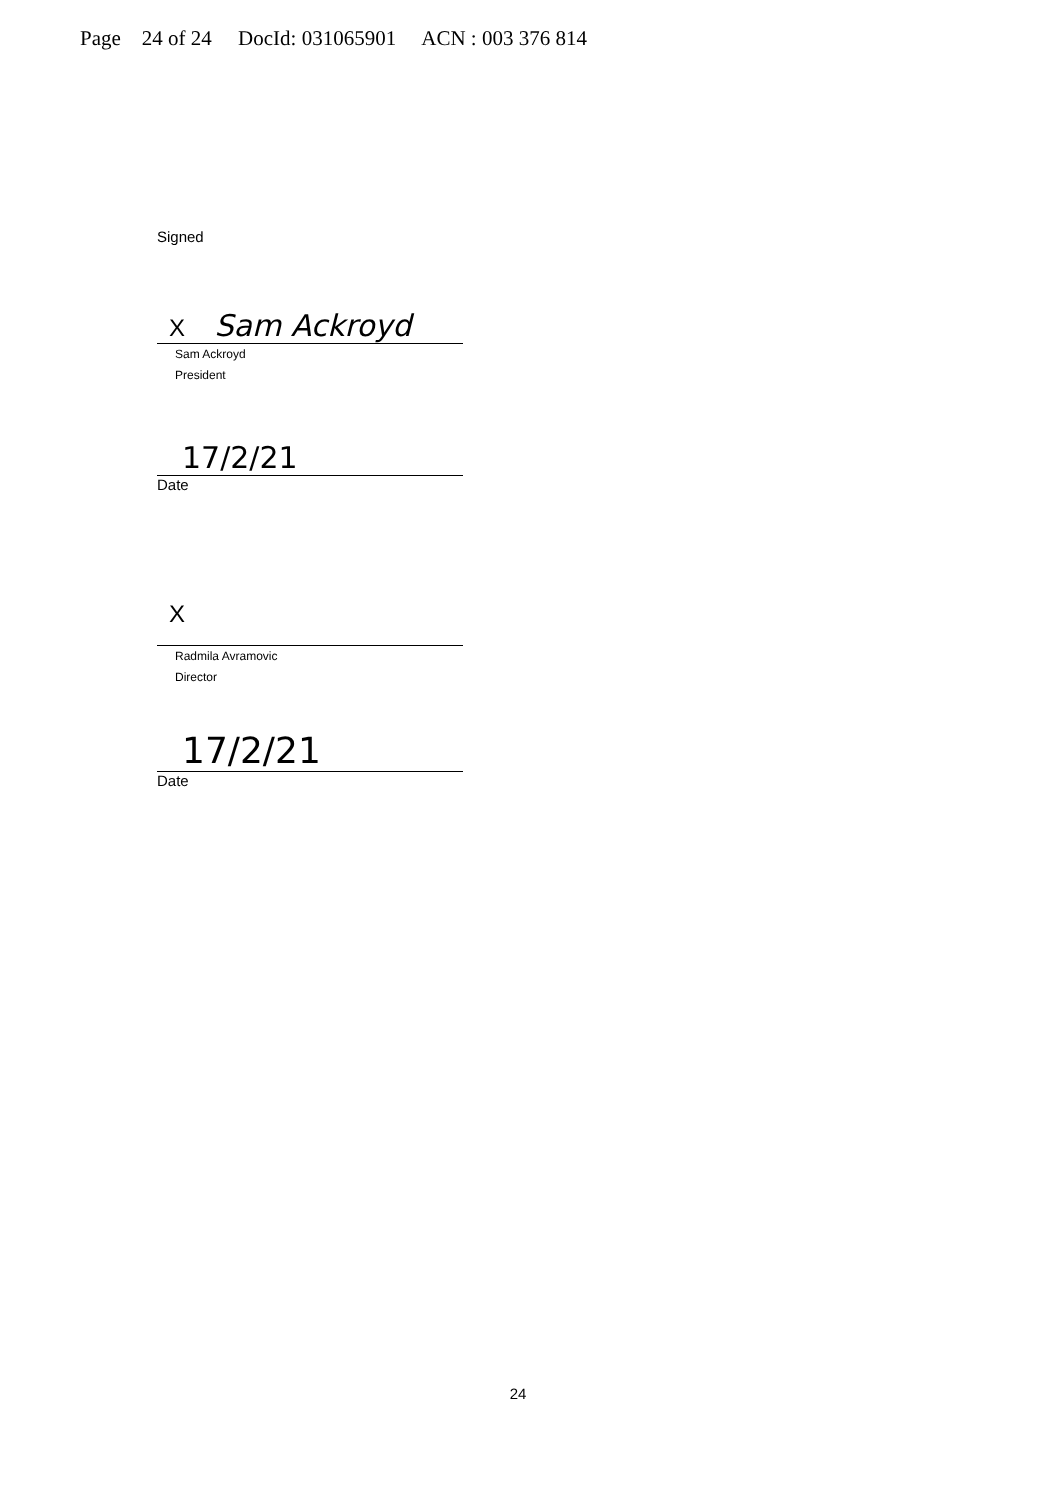Page 24 of 24 DocId: 031065901 ACN : 003 376 814
Signed
X Sam Ackroyd
Sam Ackroyd
President
17/2/21
Date
X
Radmila Avramovic
Director
17/2/21
Date
24